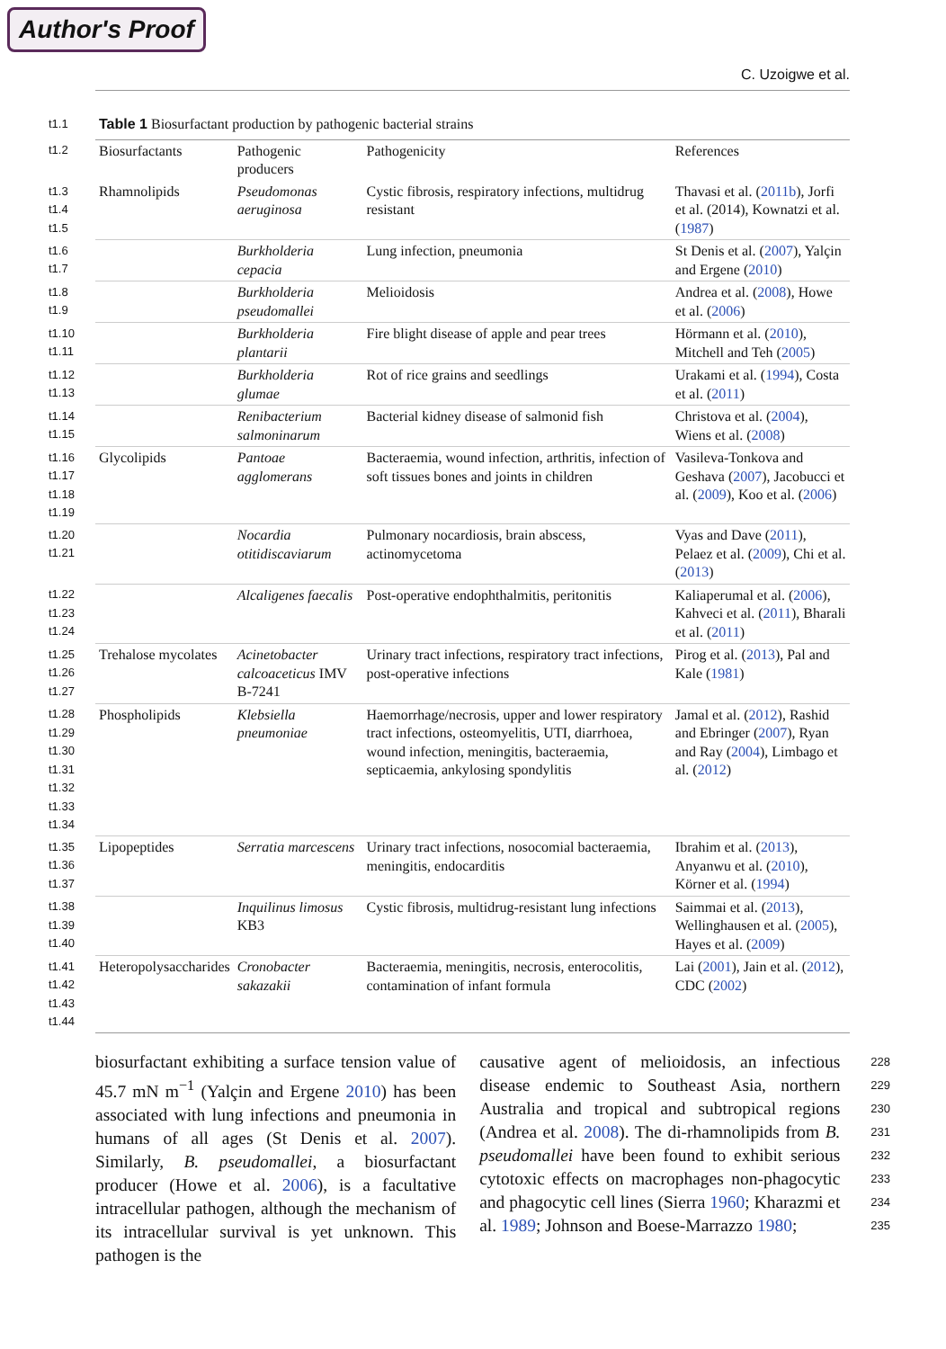Author's Proof
C. Uzoigwe et al.
| t1.1 | Table 1 Biosurfactant production by pathogenic bacterial strains | | | |
| t1.2 | Biosurfactants | Pathogenic producers | Pathogenicity | References |
| t1.3 t1.4 t1.5 | Rhamnolipids | Pseudomonas aeruginosa | Cystic fibrosis, respiratory infections, multidrug resistant | Thavasi et al. ( 2011b ), Jorfi et al. (2014), Kownatzi et al. ( 1987 ) |
| t1.6 t1.7 | | Burkholderia cepacia | Lung infection, pneumonia | St Denis et al. ( 2007 ), Yalçin and Ergene ( 2010 ) |
| t1.8 t1.9 | | Burkholderia pseudomallei | Melioidosis | Andrea et al. ( 2008 ), Howe et al. ( 2006 ) |
| t1.10 t1.11 | | Burkholderia plantarii | Fire blight disease of apple and pear trees | Hörmann et al. ( 2010 ), Mitchell and Teh ( 2005 ) |
| t1.12 t1.13 | | Burkholderia glumae | Rot of rice grains and seedlings | Urakami et al. ( 1994 ), Costa et al. ( 2011 ) |
| t1.14 t1.15 | | Renibacterium salmoninarum | Bacterial kidney disease of salmonid fish | Christova et al. ( 2004 ), Wiens et al. ( 2008 ) |
| t1.16 t1.17 t1.18 t1.19 | Glycolipids | Pantoae agglomerans | Bacteraemia, wound infection, arthritis, infection of soft tissues bones and joints in children | Vasileva-Tonkova and Geshava ( 2007 ), Jacobucci et al. ( 2009 ), Koo et al. ( 2006 ) |
| t1.20 t1.21 | | Nocardia otitidiscaviarum | Pulmonary nocardiosis, brain abscess, actinomycetoma | Vyas and Dave ( 2011 ), Pelaez et al. ( 2009 ), Chi et al. ( 2013 ) |
| t1.22 t1.23 t1.24 | | Alcaligenes faecalis | Post-operative endophthalmitis, peritonitis | Kaliaperumal et al. ( 2006 ), Kahveci et al. ( 2011 ), Bharali et al. ( 2011 ) |
| t1.25 t1.26 t1.27 | Trehalose mycolates | Acinetobacter calcoaceticus IMV B-7241 | Urinary tract infections, respiratory tract infections, post-operative infections | Pirog et al. ( 2013 ), Pal and Kale ( 1981 ) |
| t1.28 t1.29 t1.30 t1.31 t1.32 t1.33 t1.34 | Phospholipids | Klebsiella pneumoniae | Haemorrhage/necrosis, upper and lower respiratory tract infections, osteomyelitis, UTI, diarrhoea, wound infection, meningitis, bacteraemia, septicaemia, ankylosing spondylitis | Jamal et al. ( 2012 ), Rashid and Ebringer ( 2007 ), Ryan and Ray ( 2004 ), Limbago et al. ( 2012 ) |
| t1.35 t1.36 t1.37 | Lipopeptides | Serratia marcescens | Urinary tract infections, nosocomial bacteraemia, meningitis, endocarditis | Ibrahim et al. ( 2013 ), Anyanwu et al. ( 2010 ), Körner et al. ( 1994 ) |
| t1.38 t1.39 t1.40 | | Inquilinus limosus KB3 | Cystic fibrosis, multidrug-resistant lung infections | Saimmai et al. ( 2013 ), Wellinghausen et al. ( 2005 ), Hayes et al. ( 2009 ) |
| t1.41 t1.42 t1.43 t1.44 | Heteropolysaccharides | Cronobacter sakazakii | Bacteraemia, meningitis, necrosis, enterocolitis, contamination of infant formula | Lai ( 2001 ), Jain et al. ( 2012 ), CDC ( 2002 ) |
biosurfactant exhibiting a surface tension value of 45.7 mN m<sup>−1</sup> (Yalçin and Ergene 2010) has been associated with lung infections and pneumonia in humans of all ages (St Denis et al. 2007). Similarly, B. pseudomallei, a biosurfactant producer (Howe et al. 2006), is a facultative intracellular pathogen, although the mechanism of its intracellular survival is yet unknown. This pathogen is the
causative agent of melioidosis, an infectious disease endemic to Southeast Asia, northern Australia and tropical and subtropical regions (Andrea et al. 2008). The di-rhamnolipids from B. pseudomallei have been found to exhibit serious cytotoxic effects on macrophages non-phagocytic and phagocytic cell lines (Sierra 1960; Kharazmi et al. 1989; Johnson and Boese-Marrazzo 1980;
228
229
230
231
232
233
234
235